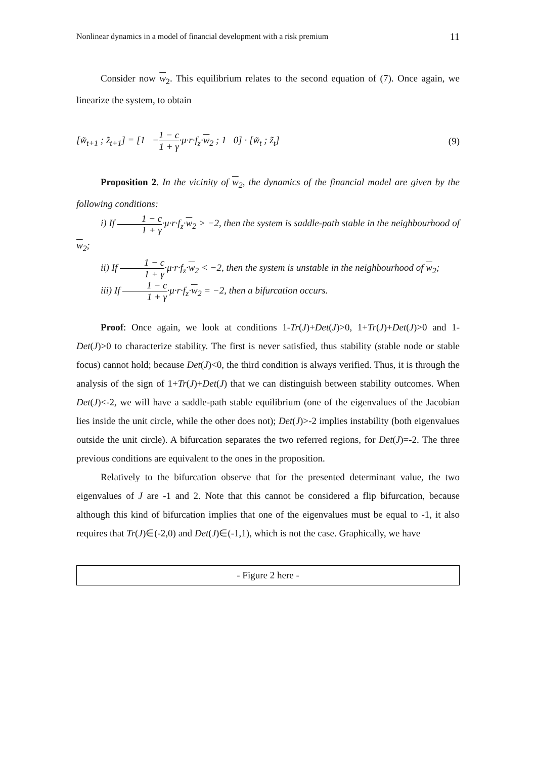Nonlinear dynamics in a model of financial development with a risk premium 11
Consider now w<sub>2</sub>. This equilibrium relates to the second equation of (7). Once again, we linearize the system, to obtain
[w̃<sub>t+1</sub> ; z̃<sub>t+1</sub>] = [1 −1 − c 1 + γ·μ·r·f<sub>z</sub>·w<sub>2</sub> ; 1 0] · [w̃<sub>t</sub> ; z̃<sub>t</sub>] (9)
Proposition 2. In the vicinity of w<sub>2</sub>, the dynamics of the financial model are given by the following conditions:
i) If 1 − c 1 + γ·μ·r·f<sub>z</sub>·w<sub>2</sub> > −2, then the system is saddle-path stable in the neighbourhood of w<sub>2</sub>;
ii) If 1 − c 1 + γ·μ·r·f<sub>z</sub>·w<sub>2</sub> < −2, then the system is unstable in the neighbourhood of w<sub>2</sub>;
iii) If 1 − c 1 + γ·μ·r·f<sub>z</sub>·w<sub>2</sub> = −2, then a bifurcation occurs.
Proof: Once again, we look at conditions 1-Tr(J)+Det(J)>0, 1+Tr(J)+Det(J)>0 and 1-Det(J)>0 to characterize stability. The first is never satisfied, thus stability (stable node or stable focus) cannot hold; because Det(J)<0, the third condition is always verified. Thus, it is through the analysis of the sign of 1+Tr(J)+Det(J) that we can distinguish between stability outcomes. When Det(J)<-2, we will have a saddle-path stable equilibrium (one of the eigenvalues of the Jacobian lies inside the unit circle, while the other does not); Det(J)>-2 implies instability (both eigenvalues outside the unit circle). A bifurcation separates the two referred regions, for Det(J)=-2. The three previous conditions are equivalent to the ones in the proposition.
Relatively to the bifurcation observe that for the presented determinant value, the two eigenvalues of J are -1 and 2. Note that this cannot be considered a flip bifurcation, because although this kind of bifurcation implies that one of the eigenvalues must be equal to -1, it also requires that Tr(J)∈(-2,0) and Det(J)∈(-1,1), which is not the case. Graphically, we have
- Figure 2 here -